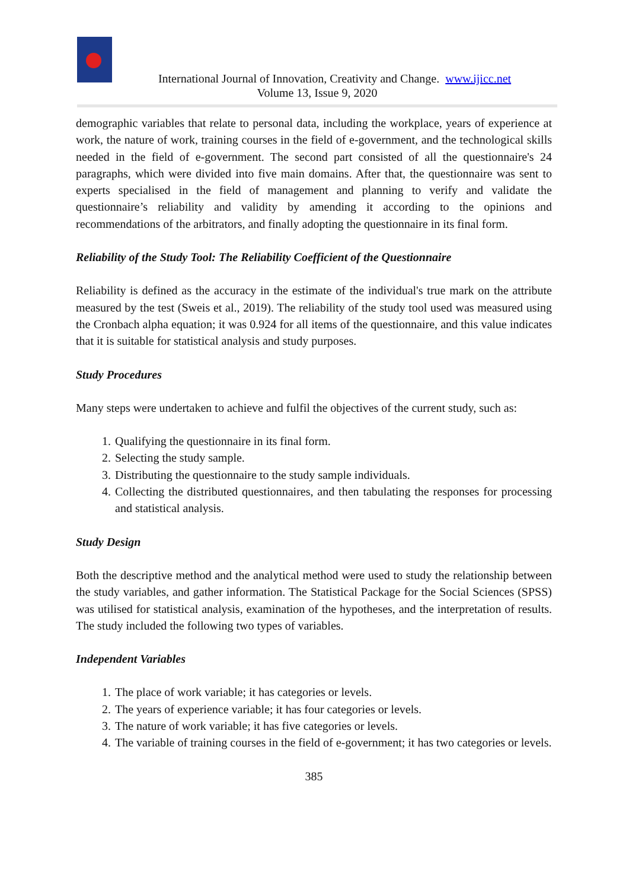International Journal of Innovation, Creativity and Change. www.ijicc.net
Volume 13, Issue 9, 2020
demographic variables that relate to personal data, including the workplace, years of experience at work, the nature of work, training courses in the field of e-government, and the technological skills needed in the field of e-government. The second part consisted of all the questionnaire's 24 paragraphs, which were divided into five main domains. After that, the questionnaire was sent to experts specialised in the field of management and planning to verify and validate the questionnaire’s reliability and validity by amending it according to the opinions and recommendations of the arbitrators, and finally adopting the questionnaire in its final form.
Reliability of the Study Tool: The Reliability Coefficient of the Questionnaire
Reliability is defined as the accuracy in the estimate of the individual's true mark on the attribute measured by the test (Sweis et al., 2019). The reliability of the study tool used was measured using the Cronbach alpha equation; it was 0.924 for all items of the questionnaire, and this value indicates that it is suitable for statistical analysis and study purposes.
Study Procedures
Many steps were undertaken to achieve and fulfil the objectives of the current study, such as:
1. Qualifying the questionnaire in its final form.
2. Selecting the study sample.
3. Distributing the questionnaire to the study sample individuals.
4. Collecting the distributed questionnaires, and then tabulating the responses for processing and statistical analysis.
Study Design
Both the descriptive method and the analytical method were used to study the relationship between the study variables, and gather information. The Statistical Package for the Social Sciences (SPSS) was utilised for statistical analysis, examination of the hypotheses, and the interpretation of results. The study included the following two types of variables.
Independent Variables
1. The place of work variable; it has categories or levels.
2. The years of experience variable; it has four categories or levels.
3. The nature of work variable; it has five categories or levels.
4. The variable of training courses in the field of e-government; it has two categories or levels.
385